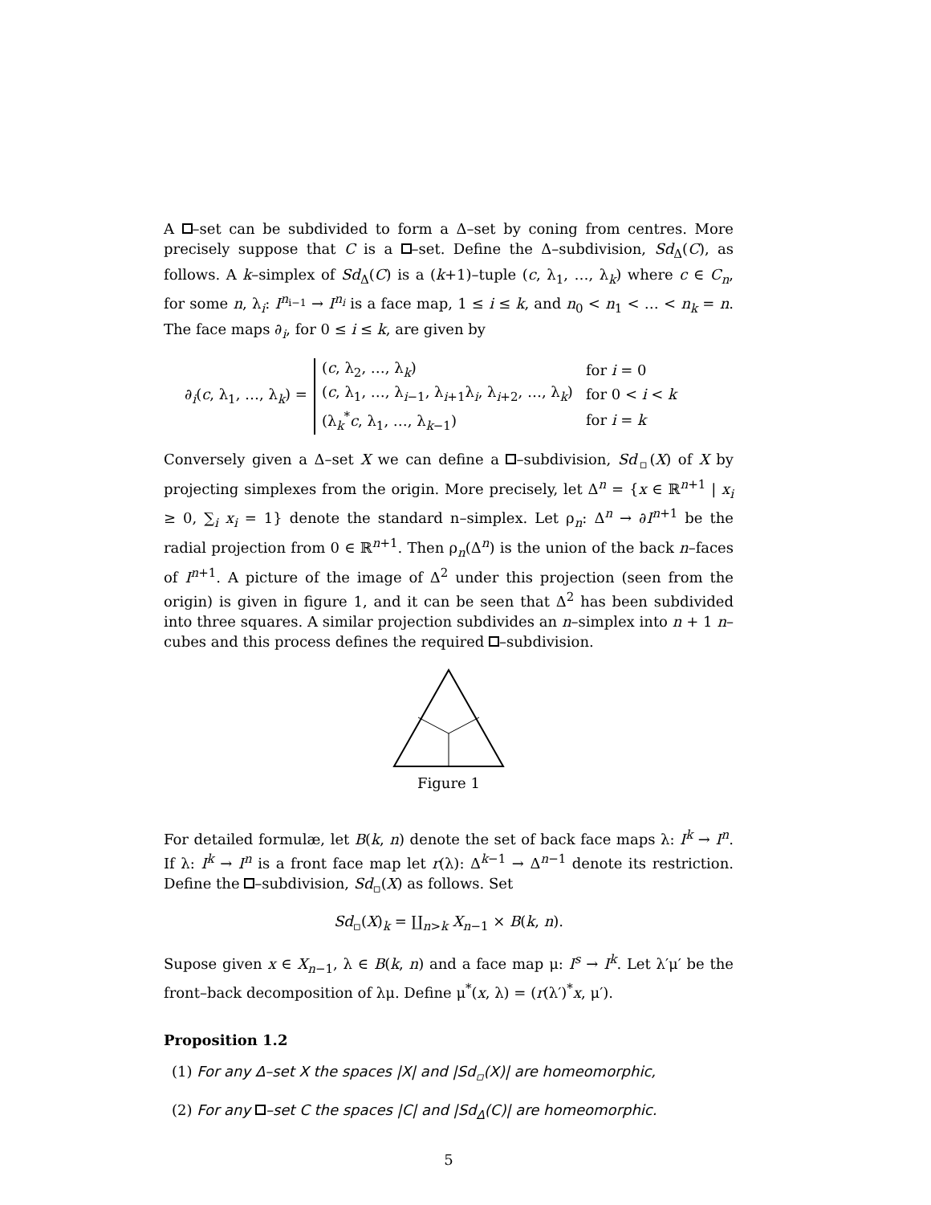A –set can be subdivided to form a Δ–set by coning from centres. More precisely suppose that C is a –set. Define the Δ–subdivision, Sd<sub>Δ</sub>(C), as follows. A k–simplex of Sd<sub>Δ</sub>(C) is a (k+1)–tuple (c, λ<sub>1</sub>, …, λ<sub>k</sub>) where c ∈ C<sub>n</sub>, for some n, λ<sub>i</sub>: I<sup>n<sub>i−1</sub></sup> → I<sup>n<sub>i</sub></sup> is a face map, 1 ≤ i ≤ k, and n<sub>0</sub> < n<sub>1</sub> < … < n<sub>k</sub> = n. The face maps ∂<sub>i</sub>, for 0 ≤ i ≤ k, are given by
∂<sub>i</sub>(c, λ<sub>1</sub>, …, λ<sub>k</sub>) =
| ( c , λ<sub>2</sub>, …, λ<sub>k</sub>) | for i = 0 |
| ( c , λ<sub>1</sub>, …, λ<sub>i−1</sub>, λ<sub>i+1</sub>λ<sub>i</sub>, λ<sub>i+2</sub>, …, λ<sub>k</sub>) | for 0 < i < k |
| (λ<sub>k</sub><sup>*</sup> c , λ<sub>1</sub>, …, λ<sub>k−1</sub>) | for i = k |
Conversely given a Δ–set X we can define a –subdivision, Sd<sub>▫</sub>(X) of X by projecting simplexes from the origin. More precisely, let Δ<sup>n</sup> = {x ∈ ℝ<sup>n+1</sup> | x<sub>i</sub> ≥ 0, ∑<sub>i</sub> x<sub>i</sub> = 1} denote the standard n–simplex. Let ρ<sub>n</sub>: Δ<sup>n</sup> → ∂I<sup>n+1</sup> be the radial projection from 0 ∈ ℝ<sup>n+1</sup>. Then ρ<sub>n</sub>(Δ<sup>n</sup>) is the union of the back n–faces of I<sup>n+1</sup>. A picture of the image of Δ<sup>2</sup> under this projection (seen from the origin) is given in figure 1, and it can be seen that Δ<sup>2</sup> has been subdivided into three squares. A similar projection subdivides an n–simplex into n + 1 n–cubes and this process defines the required –subdivision.
Figure 1
For detailed formulæ, let B(k, n) denote the set of back face maps λ: I<sup>k</sup> → I<sup>n</sup>. If λ: I<sup>k</sup> → I<sup>n</sup> is a front face map let r(λ): Δ<sup>k−1</sup> → Δ<sup>n−1</sup> denote its restriction. Define the –subdivision, Sd<sub>▫</sub>(X) as follows. Set
Sd<sub>▫</sub>(X)<sub>k</sub> = ∐<sub>n>k</sub> X<sub>n−1</sub> × B(k, n).
Supose given x ∈ X<sub>n−1</sub>, λ ∈ B(k, n) and a face map μ: I<sup>s</sup> → I<sup>k</sup>. Let λ′μ′ be the front–back decomposition of λμ. Define μ<sup>*</sup>(x, λ) = (r(λ′)<sup>*</sup>x, μ′).
Proposition 1.2
(1) For any Δ–set X the spaces |X| and |Sd<sub>▫</sub>(X)| are homeomorphic,
(2) For any –set C the spaces |C| and |Sd<sub>Δ</sub>(C)| are homeomorphic.
5